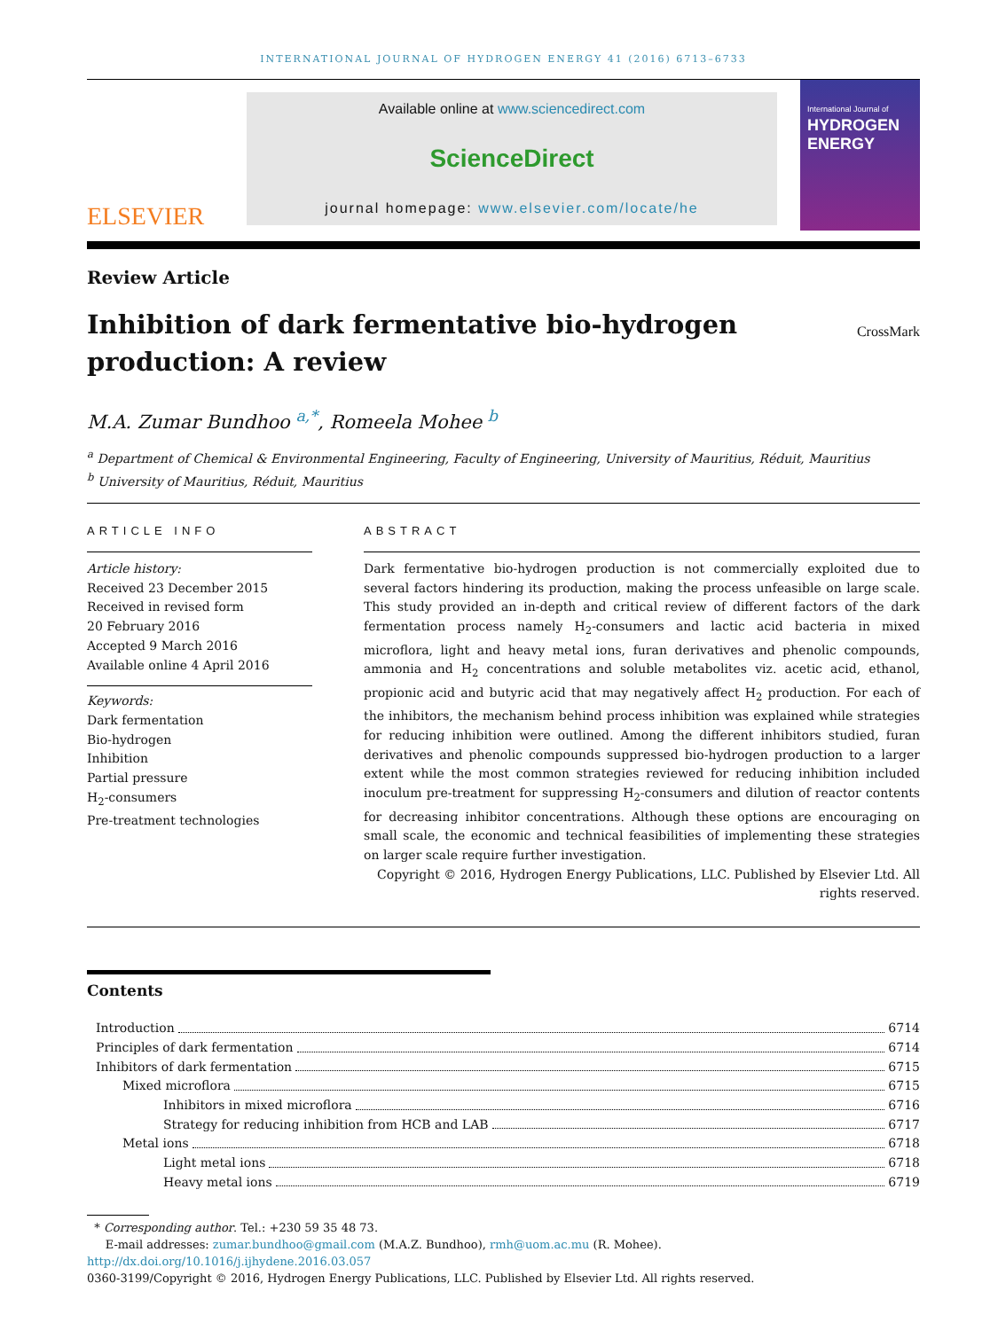INTERNATIONAL JOURNAL OF HYDROGEN ENERGY 41 (2016) 6713–6733
ELSEVIER
Available online at www.sciencedirect.com
ScienceDirect
journal homepage: www.elsevier.com/locate/he
International Journal of
HYDROGEN
ENERGY
Review Article
Inhibition of dark fermentative bio-hydrogen
production: A review
CrossMark
M.A. Zumar Bundhoo <sup>a,*</sup>, Romeela Mohee <sup>b</sup>
<sup>a</sup> Department of Chemical & Environmental Engineering, Faculty of Engineering, University of Mauritius, Réduit, Mauritius
<sup>b</sup> University of Mauritius, Réduit, Mauritius
ARTICLE INFO
Article history:
Received 23 December 2015
Received in revised form
20 February 2016
Accepted 9 March 2016
Available online 4 April 2016
Keywords:
Dark fermentation
Bio-hydrogen
Inhibition
Partial pressure
H<sub>2</sub>-consumers
Pre-treatment technologies
ABSTRACT
Dark fermentative bio-hydrogen production is not commercially exploited due to several factors hindering its production, making the process unfeasible on large scale. This study provided an in-depth and critical review of different factors of the dark fermentation process namely H<sub>2</sub>-consumers and lactic acid bacteria in mixed microflora, light and heavy metal ions, furan derivatives and phenolic compounds, ammonia and H<sub>2</sub> concentrations and soluble metabolites viz. acetic acid, ethanol, propionic acid and butyric acid that may negatively affect H<sub>2</sub> production. For each of the inhibitors, the mechanism behind process inhibition was explained while strategies for reducing inhibition were outlined. Among the different inhibitors studied, furan derivatives and phenolic compounds suppressed bio-hydrogen production to a larger extent while the most common strategies reviewed for reducing inhibition included inoculum pre-treatment for suppressing H<sub>2</sub>-consumers and dilution of reactor contents for decreasing inhibitor concentrations. Although these options are encouraging on small scale, the economic and technical feasibilities of implementing these strategies on larger scale require further investigation.
Copyright © 2016, Hydrogen Energy Publications, LLC. Published by Elsevier Ltd. All rights reserved.
Contents
Introduction 6714
Principles of dark fermentation 6714
Inhibitors of dark fermentation 6715
Mixed microflora 6715
Inhibitors in mixed microflora 6716
Strategy for reducing inhibition from HCB and LAB 6717
Metal ions 6718
Light metal ions 6718
Heavy metal ions 6719
* Corresponding author. Tel.: +230 59 35 48 73.
E-mail addresses: zumar.bundhoo@gmail.com (M.A.Z. Bundhoo), rmh@uom.ac.mu (R. Mohee).
http://dx.doi.org/10.1016/j.ijhydene.2016.03.057
0360-3199/Copyright © 2016, Hydrogen Energy Publications, LLC. Published by Elsevier Ltd. All rights reserved.